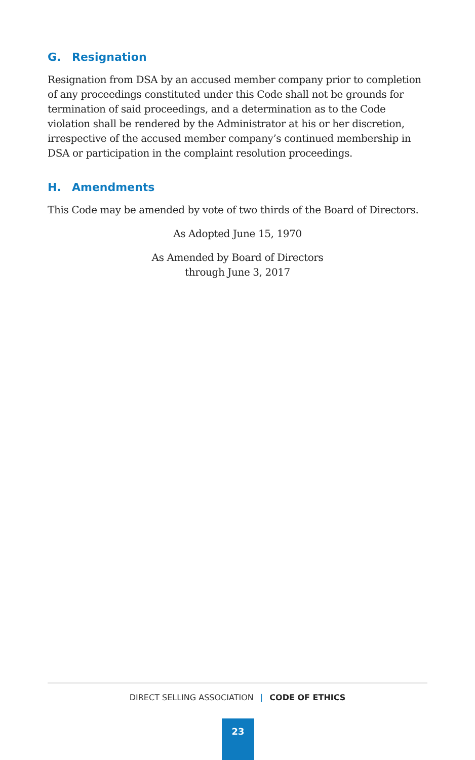G. Resignation
Resignation from DSA by an accused member company prior to completion of any proceedings constituted under this Code shall not be grounds for termination of said proceedings, and a determination as to the Code violation shall be rendered by the Administrator at his or her discretion, irrespective of the accused member company’s continued membership in DSA or participation in the complaint resolution proceedings.
H. Amendments
This Code may be amended by vote of two thirds of the Board of Directors.
As Adopted June 15, 1970
As Amended by Board of Directors
through June 3, 2017
DIRECT SELLING ASSOCIATION | CODE OF ETHICS
23